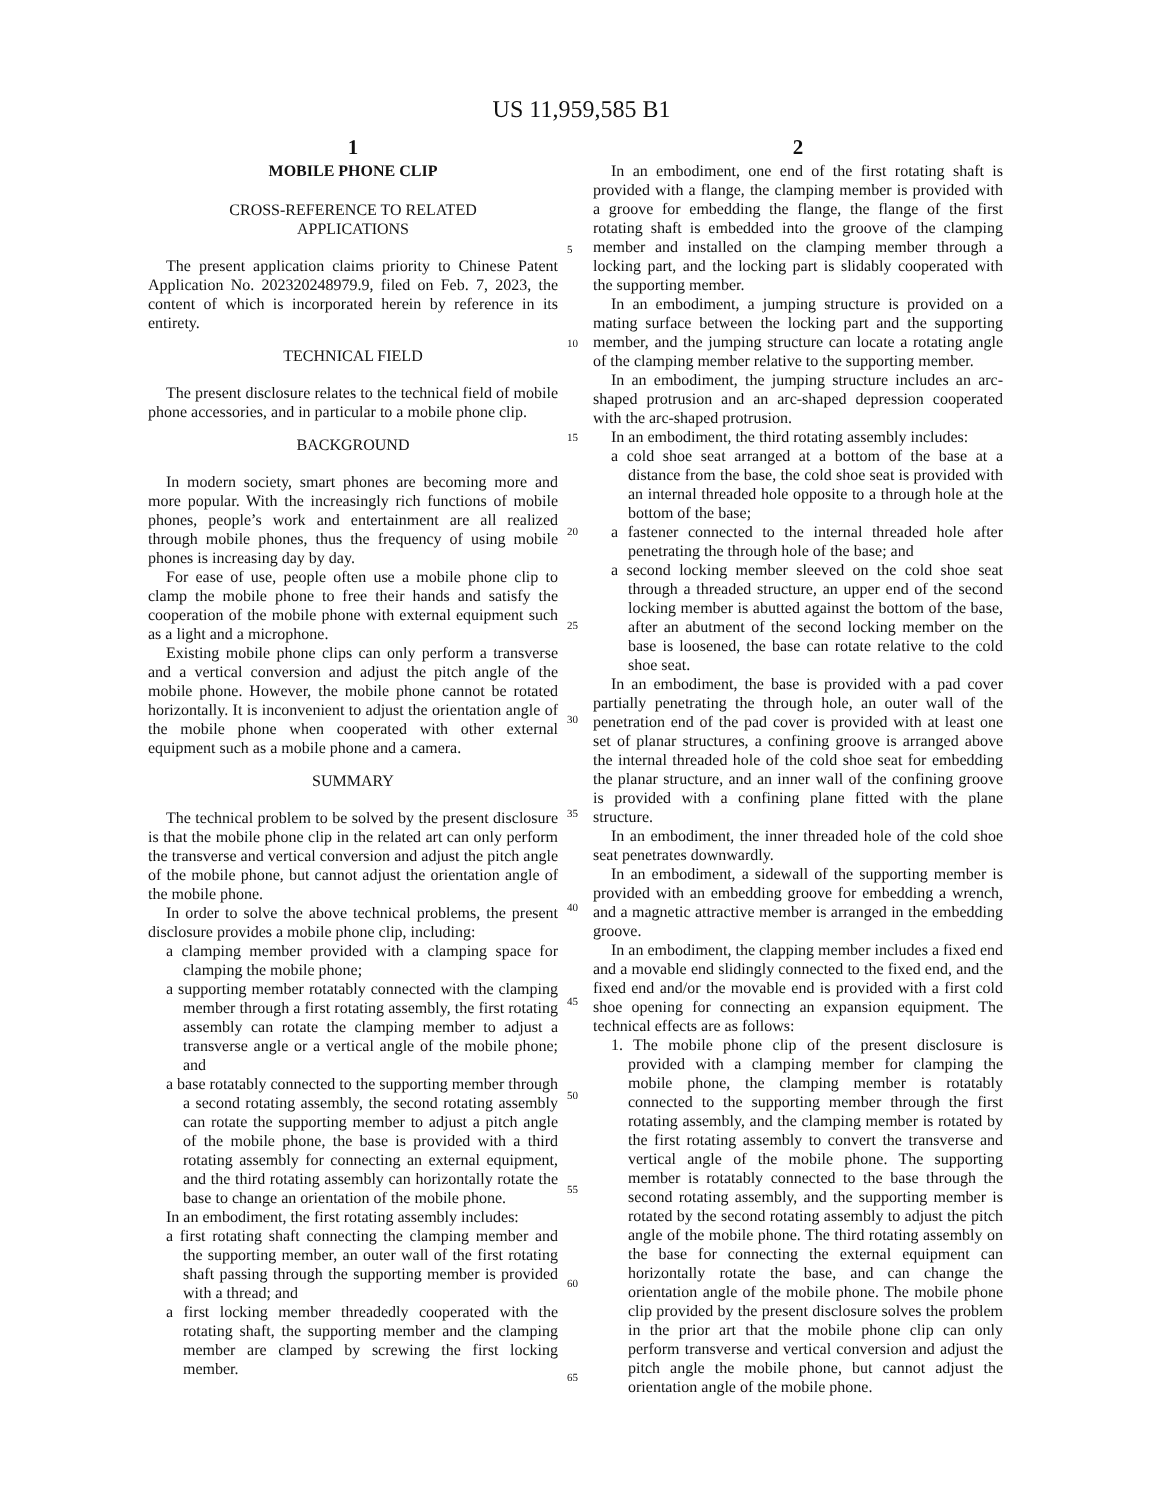US 11,959,585 B1
1
MOBILE PHONE CLIP
CROSS-REFERENCE TO RELATED
APPLICATIONS
The present application claims priority to Chinese Patent Application No. 202320248979.9, filed on Feb. 7, 2023, the content of which is incorporated herein by reference in its entirety.
TECHNICAL FIELD
The present disclosure relates to the technical field of mobile phone accessories, and in particular to a mobile phone clip.
BACKGROUND
In modern society, smart phones are becoming more and more popular. With the increasingly rich functions of mobile phones, people’s work and entertainment are all realized through mobile phones, thus the frequency of using mobile phones is increasing day by day.
For ease of use, people often use a mobile phone clip to clamp the mobile phone to free their hands and satisfy the cooperation of the mobile phone with external equipment such as a light and a microphone.
Existing mobile phone clips can only perform a transverse and a vertical conversion and adjust the pitch angle of the mobile phone. However, the mobile phone cannot be rotated horizontally. It is inconvenient to adjust the orientation angle of the mobile phone when cooperated with other external equipment such as a mobile phone and a camera.
SUMMARY
The technical problem to be solved by the present disclosure is that the mobile phone clip in the related art can only perform the transverse and vertical conversion and adjust the pitch angle of the mobile phone, but cannot adjust the orientation angle of the mobile phone.
In order to solve the above technical problems, the present disclosure provides a mobile phone clip, including:
a clamping member provided with a clamping space for clamping the mobile phone;
a supporting member rotatably connected with the clamping member through a first rotating assembly, the first rotating assembly can rotate the clamping member to adjust a transverse angle or a vertical angle of the mobile phone; and
a base rotatably connected to the supporting member through a second rotating assembly, the second rotating assembly can rotate the supporting member to adjust a pitch angle of the mobile phone, the base is provided with a third rotating assembly for connecting an external equipment, and the third rotating assembly can horizontally rotate the base to change an orientation of the mobile phone.
In an embodiment, the first rotating assembly includes:
a first rotating shaft connecting the clamping member and the supporting member, an outer wall of the first rotating shaft passing through the supporting member is provided with a thread; and
a first locking member threadedly cooperated with the rotating shaft, the supporting member and the clamping member are clamped by screwing the first locking member.
2
In an embodiment, one end of the first rotating shaft is provided with a flange, the clamping member is provided with a groove for embedding the flange, the flange of the first rotating shaft is embedded into the groove of the clamping member and installed on the clamping member through a locking part, and the locking part is slidably cooperated with the supporting member.
In an embodiment, a jumping structure is provided on a mating surface between the locking part and the supporting member, and the jumping structure can locate a rotating angle of the clamping member relative to the supporting member.
In an embodiment, the jumping structure includes an arc-shaped protrusion and an arc-shaped depression cooperated with the arc-shaped protrusion.
In an embodiment, the third rotating assembly includes:
a cold shoe seat arranged at a bottom of the base at a distance from the base, the cold shoe seat is provided with an internal threaded hole opposite to a through hole at the bottom of the base;
a fastener connected to the internal threaded hole after penetrating the through hole of the base; and
a second locking member sleeved on the cold shoe seat through a threaded structure, an upper end of the second locking member is abutted against the bottom of the base, after an abutment of the second locking member on the base is loosened, the base can rotate relative to the cold shoe seat.
In an embodiment, the base is provided with a pad cover partially penetrating the through hole, an outer wall of the penetration end of the pad cover is provided with at least one set of planar structures, a confining groove is arranged above the internal threaded hole of the cold shoe seat for embedding the planar structure, and an inner wall of the confining groove is provided with a confining plane fitted with the plane structure.
In an embodiment, the inner threaded hole of the cold shoe seat penetrates downwardly.
In an embodiment, a sidewall of the supporting member is provided with an embedding groove for embedding a wrench, and a magnetic attractive member is arranged in the embedding groove.
In an embodiment, the clapping member includes a fixed end and a movable end slidingly connected to the fixed end, and the fixed end and/or the movable end is provided with a first cold shoe opening for connecting an expansion equipment. The technical effects are as follows:
1. The mobile phone clip of the present disclosure is provided with a clamping member for clamping the mobile phone, the clamping member is rotatably connected to the supporting member through the first rotating assembly, and the clamping member is rotated by the first rotating assembly to convert the transverse and vertical angle of the mobile phone. The supporting member is rotatably connected to the base through the second rotating assembly, and the supporting member is rotated by the second rotating assembly to adjust the pitch angle of the mobile phone. The third rotating assembly on the base for connecting the external equipment can horizontally rotate the base, and can change the orientation angle of the mobile phone. The mobile phone clip provided by the present disclosure solves the problem in the prior art that the mobile phone clip can only perform transverse and vertical conversion and adjust the pitch angle the mobile phone, but cannot adjust the orientation angle of the mobile phone.
5
10
15
20
25
30
35
40
45
50
55
60
65